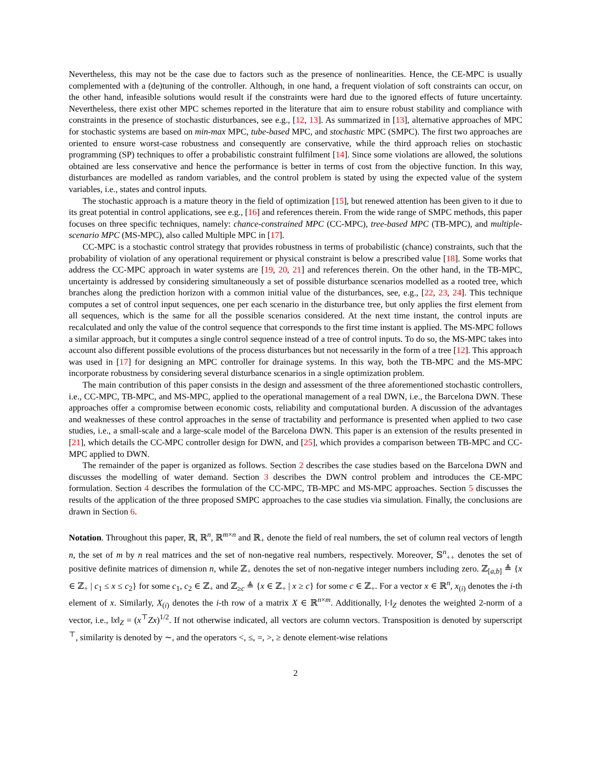Nevertheless, this may not be the case due to factors such as the presence of nonlinearities. Hence, the CE-MPC is usually complemented with a (de)tuning of the controller. Although, in one hand, a frequent violation of soft constraints can occur, on the other hand, infeasible solutions would result if the constraints were hard due to the ignored effects of future uncertainty. Nevertheless, there exist other MPC schemes reported in the literature that aim to ensure robust stability and compliance with constraints in the presence of stochastic disturbances, see e.g., [12, 13]. As summarized in [13], alternative approaches of MPC for stochastic systems are based on min-max MPC, tube-based MPC, and stochastic MPC (SMPC). The first two approaches are oriented to ensure worst-case robustness and consequently are conservative, while the third approach relies on stochastic programming (SP) techniques to offer a probabilistic constraint fulfilment [14]. Since some violations are allowed, the solutions obtained are less conservative and hence the performance is better in terms of cost from the objective function. In this way, disturbances are modelled as random variables, and the control problem is stated by using the expected value of the system variables, i.e., states and control inputs.
The stochastic approach is a mature theory in the field of optimization [15], but renewed attention has been given to it due to its great potential in control applications, see e.g., [16] and references therein. From the wide range of SMPC methods, this paper focuses on three specific techniques, namely: chance-constrained MPC (CC-MPC), tree-based MPC (TB-MPC), and multiple-scenario MPC (MS-MPC), also called Multiple MPC in [17].
CC-MPC is a stochastic control strategy that provides robustness in terms of probabilistic (chance) constraints, such that the probability of violation of any operational requirement or physical constraint is below a prescribed value [18]. Some works that address the CC-MPC approach in water systems are [19, 20, 21] and references therein. On the other hand, in the TB-MPC, uncertainty is addressed by considering simultaneously a set of possible disturbance scenarios modelled as a rooted tree, which branches along the prediction horizon with a common initial value of the disturbances, see, e.g., [22, 23, 24]. This technique computes a set of control input sequences, one per each scenario in the disturbance tree, but only applies the first element from all sequences, which is the same for all the possible scenarios considered. At the next time instant, the control inputs are recalculated and only the value of the control sequence that corresponds to the first time instant is applied. The MS-MPC follows a similar approach, but it computes a single control sequence instead of a tree of control inputs. To do so, the MS-MPC takes into account also different possible evolutions of the process disturbances but not necessarily in the form of a tree [12]. This approach was used in [17] for designing an MPC controller for drainage systems. In this way, both the TB-MPC and the MS-MPC incorporate robustness by considering several disturbance scenarios in a single optimization problem.
The main contribution of this paper consists in the design and assessment of the three aforementioned stochastic controllers, i.e., CC-MPC, TB-MPC, and MS-MPC, applied to the operational management of a real DWN, i.e., the Barcelona DWN. These approaches offer a compromise between economic costs, reliability and computational burden. A discussion of the advantages and weaknesses of these control approaches in the sense of tractability and performance is presented when applied to two case studies, i.e., a small-scale and a large-scale model of the Barcelona DWN. This paper is an extension of the results presented in [21], which details the CC-MPC controller design for DWN, and [25], which provides a comparison between TB-MPC and CC-MPC applied to DWN.
The remainder of the paper is organized as follows. Section 2 describes the case studies based on the Barcelona DWN and discusses the modelling of water demand. Section 3 describes the DWN control problem and introduces the CE-MPC formulation. Section 4 describes the formulation of the CC-MPC, TB-MPC and MS-MPC approaches. Section 5 discusses the results of the application of the three proposed SMPC approaches to the case studies via simulation. Finally, the conclusions are drawn in Section 6.
Notation. Throughout this paper, ℝ, ℝ<sup>n</sup>, ℝ<sup>m×n</sup> and ℝ<sub>+</sub> denote the field of real numbers, the set of column real vectors of length n, the set of m by n real matrices and the set of non-negative real numbers, respectively. Moreover, 𝕊<sup>n</sup><sub>++</sub> denotes the set of positive definite matrices of dimension n, while ℤ<sub>+</sub> denotes the set of non-negative integer numbers including zero. ℤ<sub>[a,b]</sub> ≜ {x ∈ ℤ<sub>+</sub> | c<sub>1</sub> ≤ x ≤ c<sub>2</sub>} for some c<sub>1</sub>, c<sub>2</sub> ∈ ℤ<sub>+</sub> and ℤ<sub>≥c</sub> ≜ {x ∈ ℤ<sub>+</sub> | x ≥ c} for some c ∈ ℤ<sub>+</sub>. For a vector x ∈ ℝ<sup>n</sup>, x<sub>(i)</sub> denotes the i-th element of x. Similarly, X<sub>(i)</sub> denotes the i-th row of a matrix X ∈ ℝ<sup>n×m</sup>. Additionally, ‖·‖<sub>Z</sub> denotes the weighted 2-norm of a vector, i.e., ‖x‖<sub>Z</sub> = (x<sup>⊤</sup>Zx)<sup>1/2</sup>. If not otherwise indicated, all vectors are column vectors. Transposition is denoted by superscript <sup>⊤</sup>, similarity is denoted by ∼, and the operators <, ≤, =, >, ≥ denote element-wise relations
2